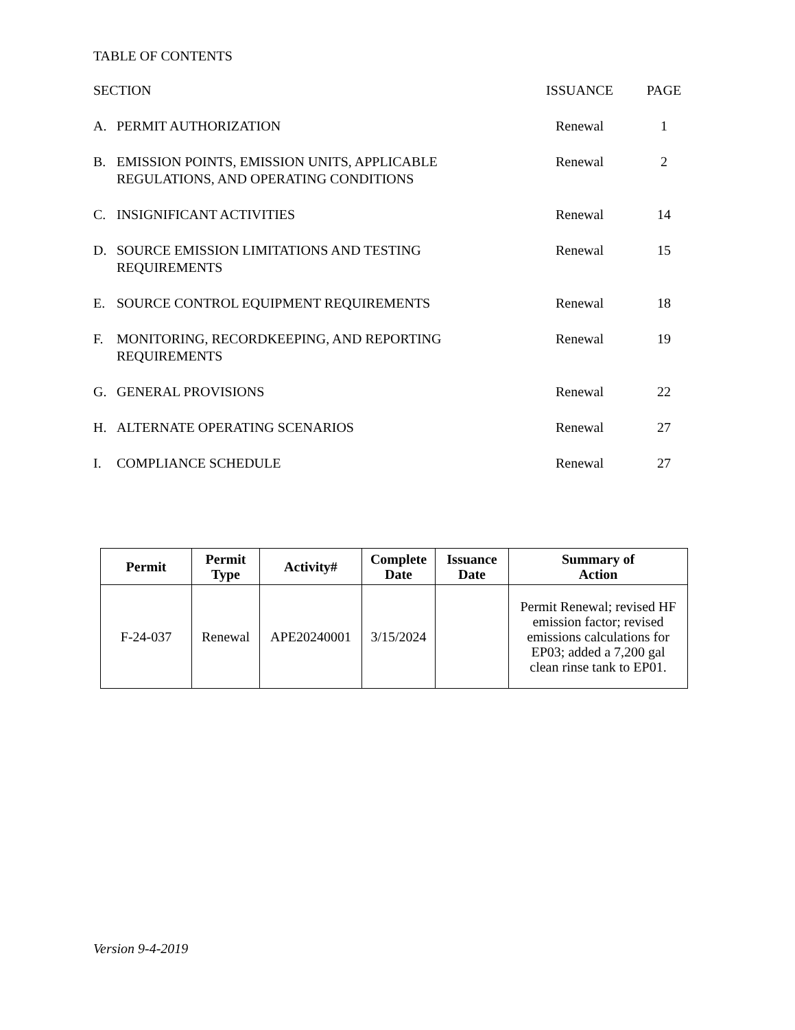TABLE OF CONTENTS
| SECTION | | ISSUANCE | PAGE |
| A. | PERMIT AUTHORIZATION | Renewal | 1 |
| B. | EMISSION POINTS, EMISSION UNITS, APPLICABLE REGULATIONS, AND OPERATING CONDITIONS | Renewal | 2 |
| C. | INSIGNIFICANT ACTIVITIES | Renewal | 14 |
| D. | SOURCE EMISSION LIMITATIONS AND TESTING REQUIREMENTS | Renewal | 15 |
| E. | SOURCE CONTROL EQUIPMENT REQUIREMENTS | Renewal | 18 |
| F. | MONITORING, RECORDKEEPING, AND REPORTING REQUIREMENTS | Renewal | 19 |
| G. | GENERAL PROVISIONS | Renewal | 22 |
| H. | ALTERNATE OPERATING SCENARIOS | Renewal | 27 |
| I. | COMPLIANCE SCHEDULE | Renewal | 27 |
| Permit | Permit Type | Activity# | Complete Date | Issuance Date | Summary of Action |
| --- | --- | --- | --- | --- | --- |
| F-24-037 | Renewal | APE20240001 | 3/15/2024 | | Permit Renewal; revised HF emission factor; revised emissions calculations for EP03; added a 7,200 gal clean rinse tank to EP01. |
Version 9-4-2019